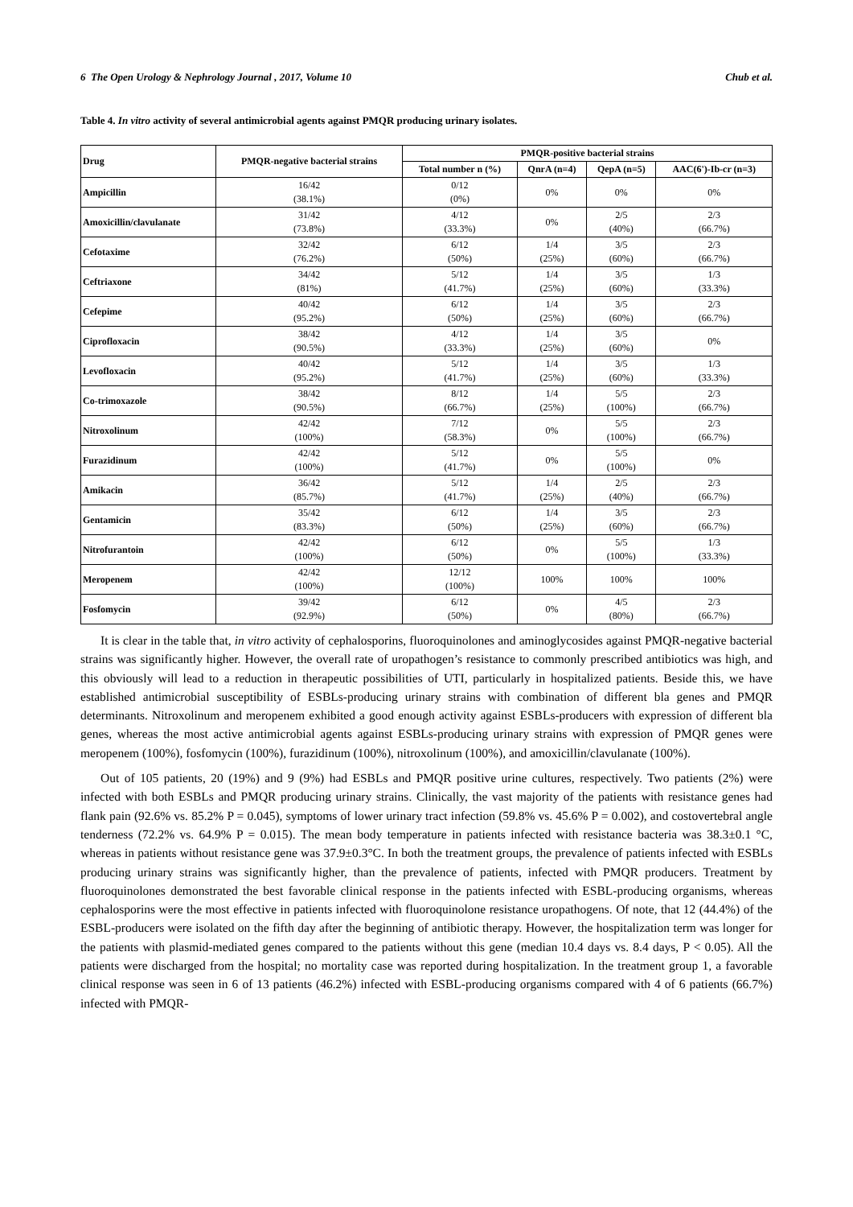6 The Open Urology & Nephrology Journal , 2017, Volume 10 Chub et al.
Table 4. In vitro activity of several antimicrobial agents against PMQR producing urinary isolates.
| Drug | PMQR-negative bacterial strains | PMQR-positive bacterial strains | | | |
| --- | --- | --- | --- | --- | --- |
| | | Total number n (%) | QnrA (n=4) | QepA (n=5) | AAC(6')-Ib-cr (n=3) |
| Ampicillin | 16/42 (38.1%) | 0/12 (0%) | 0% | 0% | 0% |
| Amoxicillin/clavulanate | 31/42 (73.8%) | 4/12 (33.3%) | 0% | 2/5 (40%) | 2/3 (66.7%) |
| Cefotaxime | 32/42 (76.2%) | 6/12 (50%) | 1/4 (25%) | 3/5 (60%) | 2/3 (66.7%) |
| Ceftriaxone | 34/42 (81%) | 5/12 (41.7%) | 1/4 (25%) | 3/5 (60%) | 1/3 (33.3%) |
| Cefepime | 40/42 (95.2%) | 6/12 (50%) | 1/4 (25%) | 3/5 (60%) | 2/3 (66.7%) |
| Ciprofloxacin | 38/42 (90.5%) | 4/12 (33.3%) | 1/4 (25%) | 3/5 (60%) | 0% |
| Levofloxacin | 40/42 (95.2%) | 5/12 (41.7%) | 1/4 (25%) | 3/5 (60%) | 1/3 (33.3%) |
| Co-trimoxazole | 38/42 (90.5%) | 8/12 (66.7%) | 1/4 (25%) | 5/5 (100%) | 2/3 (66.7%) |
| Nitroxolinum | 42/42 (100%) | 7/12 (58.3%) | 0% | 5/5 (100%) | 2/3 (66.7%) |
| Furazidinum | 42/42 (100%) | 5/12 (41.7%) | 0% | 5/5 (100%) | 0% |
| Amikacin | 36/42 (85.7%) | 5/12 (41.7%) | 1/4 (25%) | 2/5 (40%) | 2/3 (66.7%) |
| Gentamicin | 35/42 (83.3%) | 6/12 (50%) | 1/4 (25%) | 3/5 (60%) | 2/3 (66.7%) |
| Nitrofurantoin | 42/42 (100%) | 6/12 (50%) | 0% | 5/5 (100%) | 1/3 (33.3%) |
| Meropenem | 42/42 (100%) | 12/12 (100%) | 100% | 100% | 100% |
| Fosfomycin | 39/42 (92.9%) | 6/12 (50%) | 0% | 4/5 (80%) | 2/3 (66.7%) |
It is clear in the table that, in vitro activity of cephalosporins, fluoroquinolones and aminoglycosides against PMQR-negative bacterial strains was significantly higher. However, the overall rate of uropathogen’s resistance to commonly prescribed antibiotics was high, and this obviously will lead to a reduction in therapeutic possibilities of UTI, particularly in hospitalized patients. Beside this, we have established antimicrobial susceptibility of ESBLs-producing urinary strains with combination of different bla genes and PMQR determinants. Nitroxolinum and meropenem exhibited a good enough activity against ESBLs-producers with expression of different bla genes, whereas the most active antimicrobial agents against ESBLs-producing urinary strains with expression of PMQR genes were meropenem (100%), fosfomycin (100%), furazidinum (100%), nitroxolinum (100%), and amoxicillin/clavulanate (100%).
Out of 105 patients, 20 (19%) and 9 (9%) had ESBLs and PMQR positive urine cultures, respectively. Two patients (2%) were infected with both ESBLs and PMQR producing urinary strains. Clinically, the vast majority of the patients with resistance genes had flank pain (92.6% vs. 85.2% P = 0.045), symptoms of lower urinary tract infection (59.8% vs. 45.6% P = 0.002), and costovertebral angle tenderness (72.2% vs. 64.9% P = 0.015). The mean body temperature in patients infected with resistance bacteria was 38.3±0.1 °C, whereas in patients without resistance gene was 37.9±0.3°C. In both the treatment groups, the prevalence of patients infected with ESBLs producing urinary strains was significantly higher, than the prevalence of patients, infected with PMQR producers. Treatment by fluoroquinolones demonstrated the best favorable clinical response in the patients infected with ESBL-producing organisms, whereas cephalosporins were the most effective in patients infected with fluoroquinolone resistance uropathogens. Of note, that 12 (44.4%) of the ESBL-producers were isolated on the fifth day after the beginning of antibiotic therapy. However, the hospitalization term was longer for the patients with plasmid-mediated genes compared to the patients without this gene (median 10.4 days vs. 8.4 days, P < 0.05). All the patients were discharged from the hospital; no mortality case was reported during hospitalization. In the treatment group 1, a favorable clinical response was seen in 6 of 13 patients (46.2%) infected with ESBL-producing organisms compared with 4 of 6 patients (66.7%) infected with PMQR-